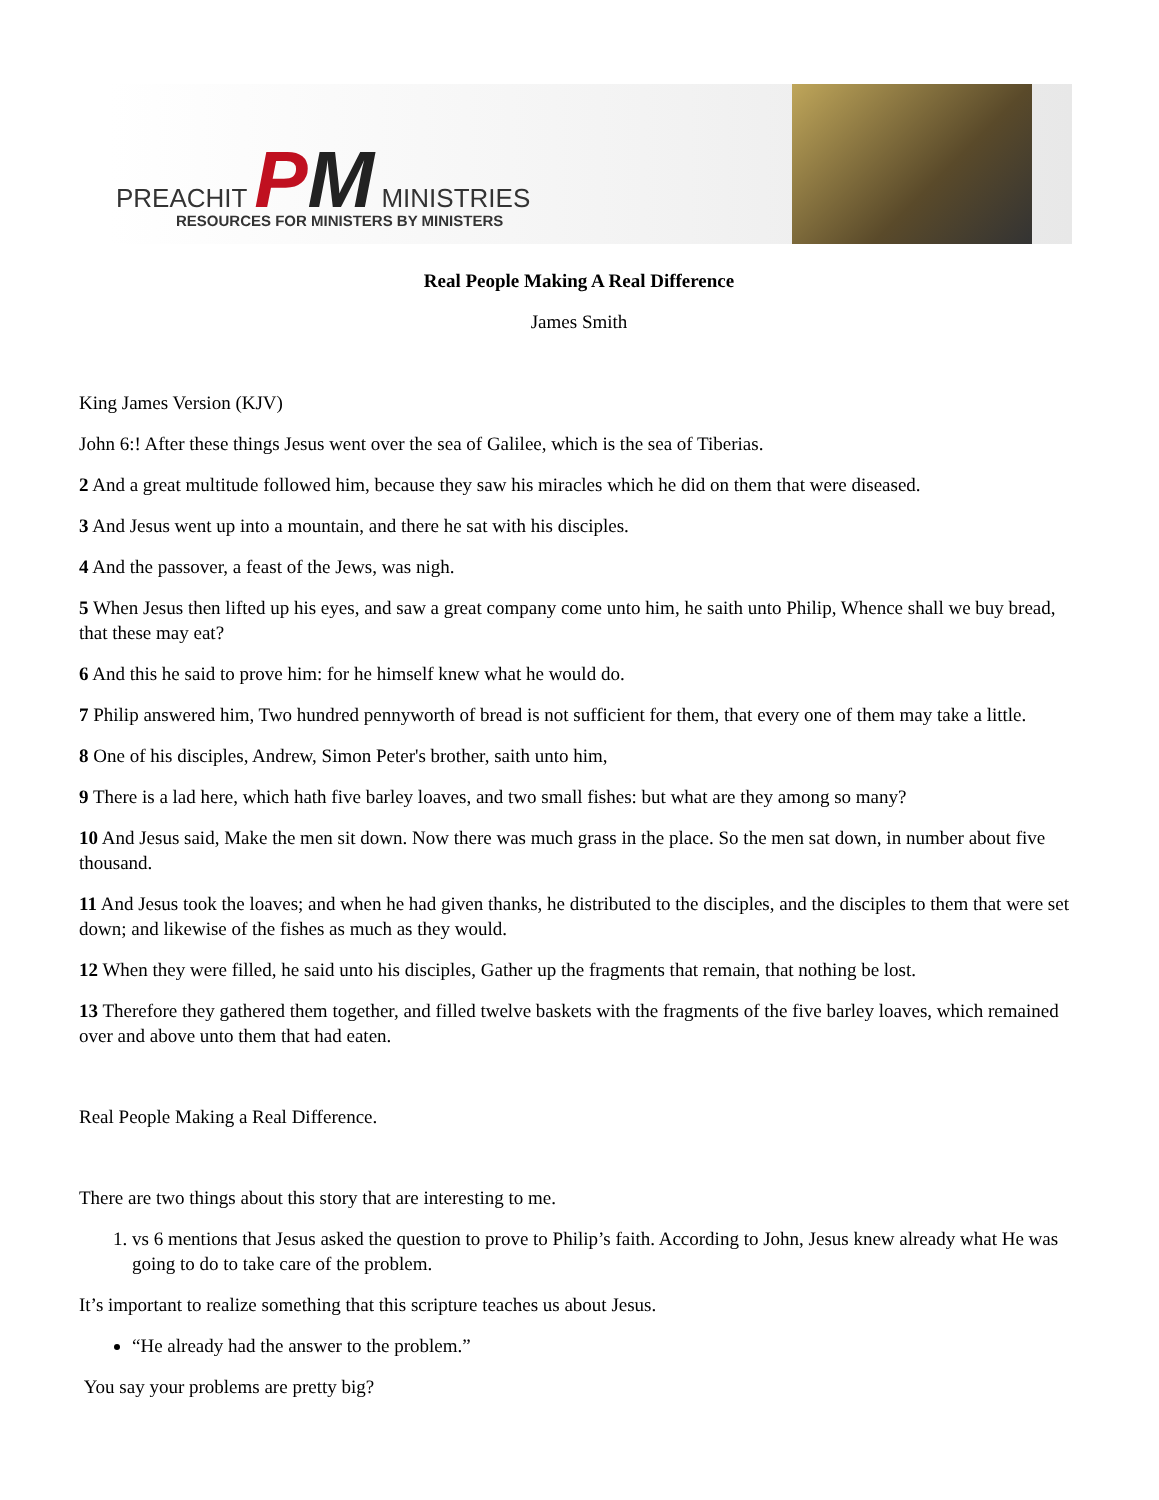PREACHIT PM MINISTRIES
RESOURCES FOR MINISTERS BY MINISTERS
Real People Making A Real Difference
James Smith
King James Version (KJV)
John 6:! After these things Jesus went over the sea of Galilee, which is the sea of Tiberias.
2 And a great multitude followed him, because they saw his miracles which he did on them that were diseased.
3 And Jesus went up into a mountain, and there he sat with his disciples.
4 And the passover, a feast of the Jews, was nigh.
5 When Jesus then lifted up his eyes, and saw a great company come unto him, he saith unto Philip, Whence shall we buy bread, that these may eat?
6 And this he said to prove him: for he himself knew what he would do.
7 Philip answered him, Two hundred pennyworth of bread is not sufficient for them, that every one of them may take a little.
8 One of his disciples, Andrew, Simon Peter's brother, saith unto him,
9 There is a lad here, which hath five barley loaves, and two small fishes: but what are they among so many?
10 And Jesus said, Make the men sit down. Now there was much grass in the place. So the men sat down, in number about five thousand.
11 And Jesus took the loaves; and when he had given thanks, he distributed to the disciples, and the disciples to them that were set down; and likewise of the fishes as much as they would.
12 When they were filled, he said unto his disciples, Gather up the fragments that remain, that nothing be lost.
13 Therefore they gathered them together, and filled twelve baskets with the fragments of the five barley loaves, which remained over and above unto them that had eaten.
Real People Making a Real Difference.
There are two things about this story that are interesting to me.
1. vs 6 mentions that Jesus asked the question to prove to Philip’s faith. According to John, Jesus knew already what He was going to do to take care of the problem.
It’s important to realize something that this scripture teaches us about Jesus.
“He already had the answer to the problem.”
You say your problems are pretty big?